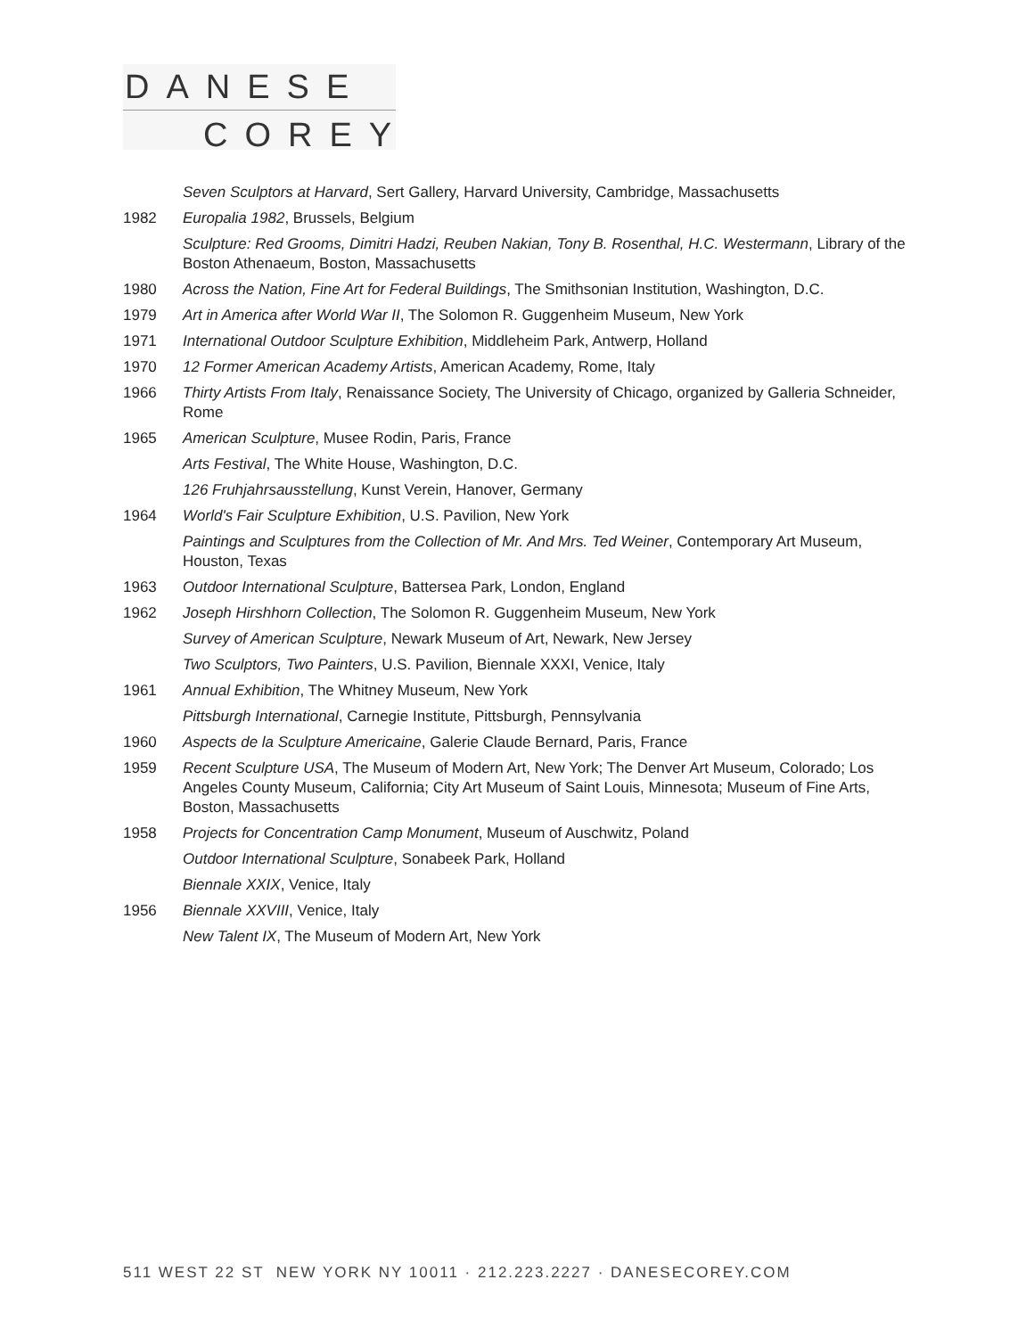DANESE
COREY
Seven Sculptors at Harvard, Sert Gallery, Harvard University, Cambridge, Massachusetts
1982 Europalia 1982, Brussels, Belgium
Sculpture: Red Grooms, Dimitri Hadzi, Reuben Nakian, Tony B. Rosenthal, H.C. Westermann, Library of the Boston Athenaeum, Boston, Massachusetts
1980 Across the Nation, Fine Art for Federal Buildings, The Smithsonian Institution, Washington, D.C.
1979 Art in America after World War II, The Solomon R. Guggenheim Museum, New York
1971 International Outdoor Sculpture Exhibition, Middleheim Park, Antwerp, Holland
1970 12 Former American Academy Artists, American Academy, Rome, Italy
1966 Thirty Artists From Italy, Renaissance Society, The University of Chicago, organized by Galleria Schneider, Rome
1965 American Sculpture, Musee Rodin, Paris, France
Arts Festival, The White House, Washington, D.C.
126 Fruhjahrsausstellung, Kunst Verein, Hanover, Germany
1964 World's Fair Sculpture Exhibition, U.S. Pavilion, New York
Paintings and Sculptures from the Collection of Mr. And Mrs. Ted Weiner, Contemporary Art Museum, Houston, Texas
1963 Outdoor International Sculpture, Battersea Park, London, England
1962 Joseph Hirshhorn Collection, The Solomon R. Guggenheim Museum, New York
Survey of American Sculpture, Newark Museum of Art, Newark, New Jersey
Two Sculptors, Two Painters, U.S. Pavilion, Biennale XXXI, Venice, Italy
1961 Annual Exhibition, The Whitney Museum, New York
Pittsburgh International, Carnegie Institute, Pittsburgh, Pennsylvania
1960 Aspects de la Sculpture Americaine, Galerie Claude Bernard, Paris, France
1959 Recent Sculpture USA, The Museum of Modern Art, New York; The Denver Art Museum, Colorado; Los Angeles County Museum, California; City Art Museum of Saint Louis, Minnesota; Museum of Fine Arts, Boston, Massachusetts
1958 Projects for Concentration Camp Monument, Museum of Auschwitz, Poland
Outdoor International Sculpture, Sonabeek Park, Holland
Biennale XXIX, Venice, Italy
1956 Biennale XXVIII, Venice, Italy
New Talent IX, The Museum of Modern Art, New York
511 WEST 22 ST NEW YORK NY 10011 · 212.223.2227 · DANESECOREY.COM